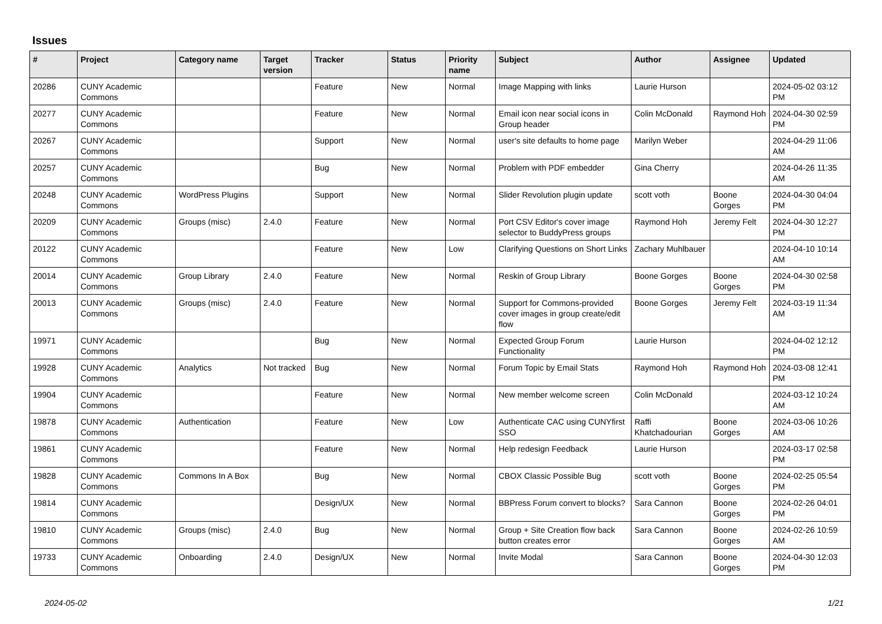Issues
| # | Project | Category name | Target version | Tracker | Status | Priority name | Subject | Author | Assignee | Updated |
| --- | --- | --- | --- | --- | --- | --- | --- | --- | --- | --- |
| 20286 | CUNY Academic Commons | | | Feature | New | Normal | Image Mapping with links | Laurie Hurson | | 2024-05-02 03:12 PM |
| 20277 | CUNY Academic Commons | | | Feature | New | Normal | Email icon near social icons in Group header | Colin McDonald | Raymond Hoh | 2024-04-30 02:59 PM |
| 20267 | CUNY Academic Commons | | | Support | New | Normal | user's site defaults to home page | Marilyn Weber | | 2024-04-29 11:06 AM |
| 20257 | CUNY Academic Commons | | | Bug | New | Normal | Problem with PDF embedder | Gina Cherry | | 2024-04-26 11:35 AM |
| 20248 | CUNY Academic Commons | WordPress Plugins | | Support | New | Normal | Slider Revolution plugin update | scott voth | Boone Gorges | 2024-04-30 04:04 PM |
| 20209 | CUNY Academic Commons | Groups (misc) | 2.4.0 | Feature | New | Normal | Port CSV Editor's cover image selector to BuddyPress groups | Raymond Hoh | Jeremy Felt | 2024-04-30 12:27 PM |
| 20122 | CUNY Academic Commons | | | Feature | New | Low | Clarifying Questions on Short Links | Zachary Muhlbauer | | 2024-04-10 10:14 AM |
| 20014 | CUNY Academic Commons | Group Library | 2.4.0 | Feature | New | Normal | Reskin of Group Library | Boone Gorges | Boone Gorges | 2024-04-30 02:58 PM |
| 20013 | CUNY Academic Commons | Groups (misc) | 2.4.0 | Feature | New | Normal | Support for Commons-provided cover images in group create/edit flow | Boone Gorges | Jeremy Felt | 2024-03-19 11:34 AM |
| 19971 | CUNY Academic Commons | | | Bug | New | Normal | Expected Group Forum Functionality | Laurie Hurson | | 2024-04-02 12:12 PM |
| 19928 | CUNY Academic Commons | Analytics | Not tracked | Bug | New | Normal | Forum Topic by Email Stats | Raymond Hoh | Raymond Hoh | 2024-03-08 12:41 PM |
| 19904 | CUNY Academic Commons | | | Feature | New | Normal | New member welcome screen | Colin McDonald | | 2024-03-12 10:24 AM |
| 19878 | CUNY Academic Commons | Authentication | | Feature | New | Low | Authenticate CAC using CUNYfirst SSO | Raffi Khatchadourian | Boone Gorges | 2024-03-06 10:26 AM |
| 19861 | CUNY Academic Commons | | | Feature | New | Normal | Help redesign Feedback | Laurie Hurson | | 2024-03-17 02:58 PM |
| 19828 | CUNY Academic Commons | Commons In A Box | | Bug | New | Normal | CBOX Classic Possible Bug | scott voth | Boone Gorges | 2024-02-25 05:54 PM |
| 19814 | CUNY Academic Commons | | | Design/UX | New | Normal | BBPress Forum convert to blocks? | Sara Cannon | Boone Gorges | 2024-02-26 04:01 PM |
| 19810 | CUNY Academic Commons | Groups (misc) | 2.4.0 | Bug | New | Normal | Group + Site Creation flow back button creates error | Sara Cannon | Boone Gorges | 2024-02-26 10:59 AM |
| 19733 | CUNY Academic Commons | Onboarding | 2.4.0 | Design/UX | New | Normal | Invite Modal | Sara Cannon | Boone Gorges | 2024-04-30 12:03 PM |
2024-05-02 1/21